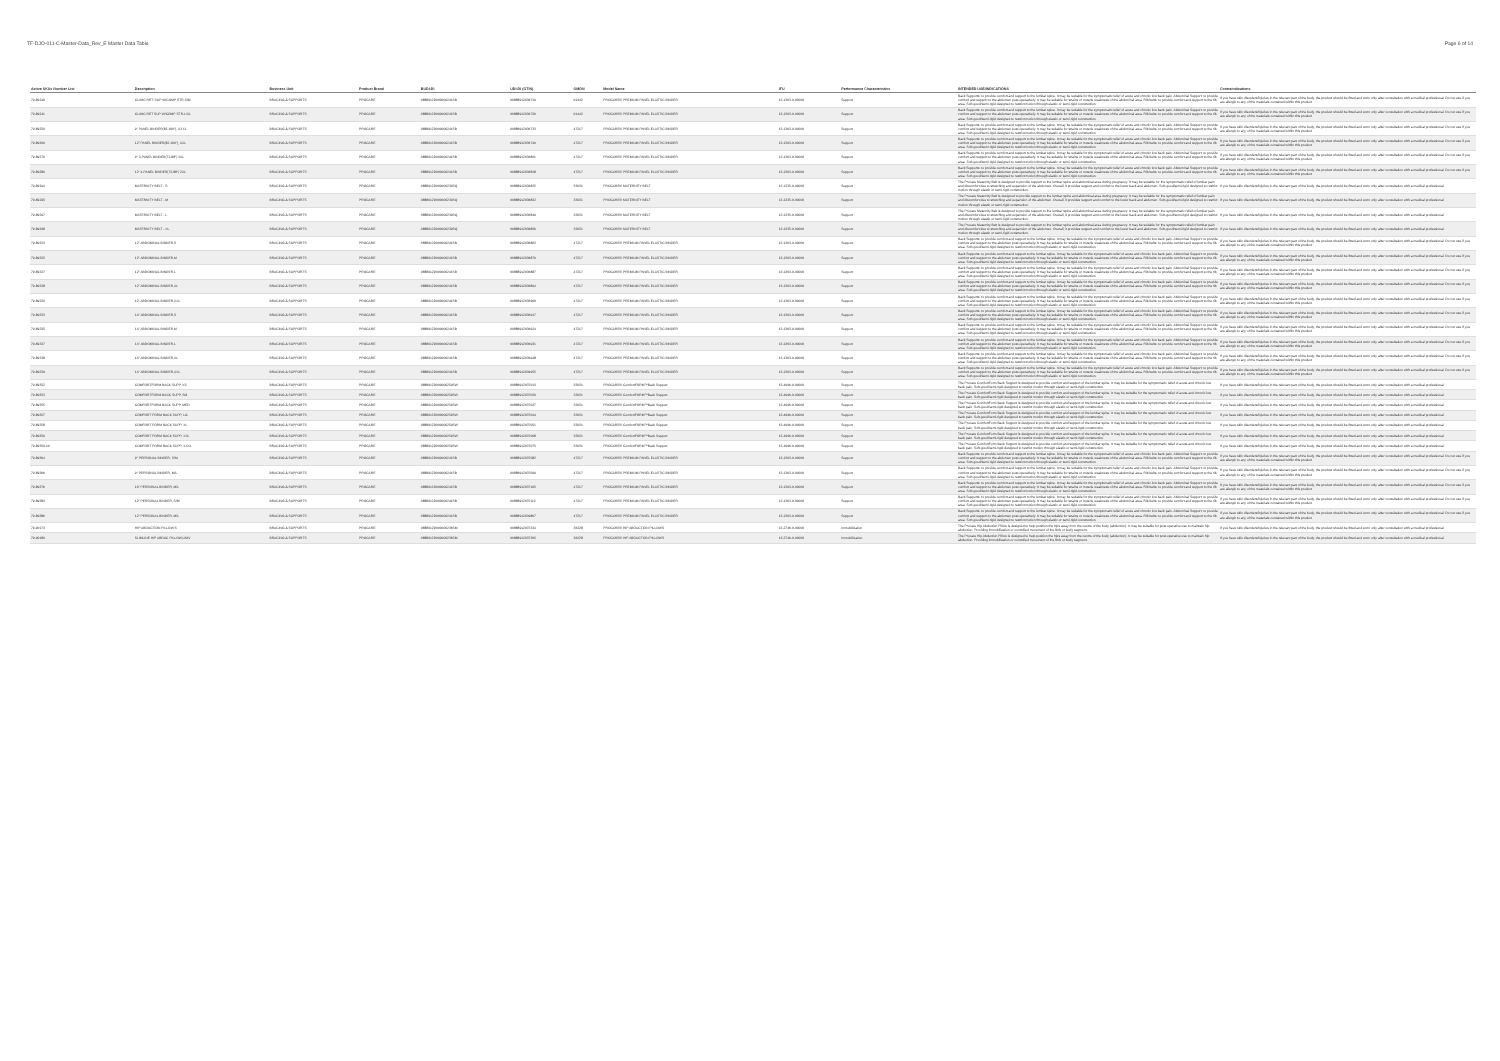TF-DJO-011-C-Master-Data_Rev_E Master Data Table Page 6 of 14
| Active SKUs Number List | Description | Business Unit | Product Brand | BUDI-DI | UDI-DI (GTIN) | GMDN | Model Name | IFU | Performance Characteristics | INTENDED USE/INDICATIONS | Contraindications |
| --- | --- | --- | --- | --- | --- | --- | --- | --- | --- | --- | --- |
| 79-89240 | CLINIC RET. SUP W/COMP STR-S/M | BRACING & SUPPORTS | PROCARE | 0888912D000000241SB | 00888912036719 | 01442 | PROCARE® PREMIUM PANEL ELASTIC BINDER | 13-1363-0-00000 | Support | Back Supports: to provide comfort and support to the lumbar spine. It may be suitable for the symptomatic relief of acute and chronic low back pain. Abdominal Support: to provide comfort and support to the abdomen post-operatively. It may be suitable for strains or muscle weakness of the abdominal area. Rib belts: to provide comfort and support to the rib area. Soft-good/semi-rigid designed to restrict motion through elastic or semi-rigid construction. | If you have skin disorders/injuries in the relevant part of the body, the product should be fitted and worn only after consultation with a medical professional. Do not use if you are allergic to any of the materials contained within this product |
| 79-89241 | CLINIC RET SUP W/COMP STR-L/XL | BRACING & SUPPORTS | PROCARE | 0888912D000000241SB | 00888912036726 | 01442 | PROCARE® PREMIUM PANEL ELASTIC BINDER | 13-1363-0-00000 | Support | Back Supports: to provide comfort and support to the lumbar spine. It may be suitable for the symptomatic relief of acute and chronic low back pain. Abdominal Support: to provide comfort and support to the abdomen post-operatively. It may be suitable for strains or muscle weakness of the abdominal area. Rib belts: to provide comfort and support to the rib area. Soft-good/semi-rigid designed to restrict motion through elastic or semi-rigid construction. | If you have skin disorders/injuries in the relevant part of the body, the product should be fitted and worn only after consultation with a medical professional. Do not use if you are allergic to any of the materials contained within this product |
| 79-89250 | 9" PANEL BINDER(82-100"), XXXL | BRACING & SUPPORTS | PROCARE | 0888912D000000241SB | 00888912036733 | 47217 | PROCARE® PREMIUM PANEL ELASTIC BINDER | 13-1363-0-00000 | Support | Back Supports: to provide comfort and support to the lumbar spine. It may be suitable for the symptomatic relief of acute and chronic low back pain. Abdominal Support: to provide comfort and support to the abdomen post-operatively. It may be suitable for strains or muscle weakness of the abdominal area. Rib belts: to provide comfort and support to the rib area. Soft-good/semi-rigid designed to restrict motion through elastic or semi-rigid construction. | If you have skin disorders/injuries in the relevant part of the body, the product should be fitted and worn only after consultation with a medical professional. Do not use if you are allergic to any of the materials contained within this product |
| 79-89260 | 12" PANEL BINDER(82-100"), XXL | BRACING & SUPPORTS | PROCARE | 0888912D000000241SB | 00888912036740 | 47217 | PROCARE® PREMIUM PANEL ELASTIC BINDER | 13-1363-0-00000 | Support | Back Supports: to provide comfort and support to the lumbar spine. It may be suitable for the symptomatic relief of acute and chronic low back pain. Abdominal Support: to provide comfort and support to the abdomen post-operatively. It may be suitable for strains or muscle weakness of the abdominal area. Rib belts: to provide comfort and support to the rib area. Soft-good/semi-rigid designed to restrict motion through elastic or semi-rigid construction. | If you have skin disorders/injuries in the relevant part of the body, the product should be fitted and worn only after consultation with a medical professional. Do not use if you are allergic to any of the materials contained within this product |
| 79-89270 | 9" 3-PANEL BINDER(72-88") 2XL | BRACING & SUPPORTS | PROCARE | 0888912D000000241SB | 00888912036801 | 47217 | PROCARE® PREMIUM PANEL ELASTIC BINDER | 13-1363-0-00000 | Support | Back Supports: to provide comfort and support to the lumbar spine. It may be suitable for the symptomatic relief of acute and chronic low back pain. Abdominal Support: to provide comfort and support to the abdomen post-operatively. It may be suitable for strains or muscle weakness of the abdominal area. Rib belts: to provide comfort and support to the rib area. Soft-good/semi-rigid designed to restrict motion through elastic or semi-rigid construction. | If you have skin disorders/injuries in the relevant part of the body, the product should be fitted and worn only after consultation with a medical professional. Do not use if you are allergic to any of the materials contained within this product |
| 79-89280 | 12" 4-PANEL BINDER(72-88") 2XL | BRACING & SUPPORTS | PROCARE | 0888912D000000241SB | 00888912036818 | 47217 | PROCARE® PREMIUM PANEL ELASTIC BINDER | 13-1363-0-00000 | Support | Back Supports: to provide comfort and support to the lumbar spine. It may be suitable for the symptomatic relief of acute and chronic low back pain. Abdominal Support: to provide comfort and support to the abdomen post-operatively. It may be suitable for strains or muscle weakness of the abdominal area. Rib belts: to provide comfort and support to the rib area. Soft-good/semi-rigid designed to restrict motion through elastic or semi-rigid construction. | If you have skin disorders/injuries in the relevant part of the body, the product should be fitted and worn only after consultation with a medical professional. Do not use if you are allergic to any of the materials contained within this product |
| 79-89294 | MATERNITY BELT - S | BRACING & SUPPORTS | PROCARE | 0888912D000000239SQ | 00888912036825 | 33031 | PROCARE® MATERNITY BELT | 13-1335-0-00000 | Support | The Procare Maternity Belt is designed to provide support to the lumbar spine and abdominal area during pregnancy. It may be suitable for the symptomatic relief of lumbar pain and discomfort due to stretching and expansion of the abdomen. Overall, it provides support and comfort to the lower back and abdomen. Soft-good/semi-rigid designed to restrict motion through elastic or semi-rigid construction. | If you have skin disorders/injuries in the relevant part of the body, the product should be fitted and worn only after consultation with a medical professional. |
| 79-89295 | MATERNITY BELT - M | BRACING & SUPPORTS | PROCARE | 0888912D000000239SQ | 00888912036832 | 33031 | PROCARE® MATERNITY BELT | 13-1335-0-00000 | Support | The Procare Maternity Belt is designed to provide support to the lumbar spine and abdominal area during pregnancy. It may be suitable for the symptomatic relief of lumbar pain and discomfort due to stretching and expansion of the abdomen. Overall, it provides support and comfort to the lower back and abdomen. Soft-good/semi-rigid designed to restrict motion through elastic or semi-rigid construction. | If you have skin disorders/injuries in the relevant part of the body, the product should be fitted and worn only after consultation with a medical professional. |
| 79-89297 | MATERNITY BELT - L | BRACING & SUPPORTS | PROCARE | 0888912D000000239SQ | 00888912036849 | 33031 | PROCARE® MATERNITY BELT | 13-1335-0-00000 | Support | The Procare Maternity Belt is designed to provide support to the lumbar spine and abdominal area during pregnancy. It may be suitable for the symptomatic relief of lumbar pain and discomfort due to stretching and expansion of the abdomen. Overall, it provides support and comfort to the lower back and abdomen. Soft-good/semi-rigid designed to restrict motion through elastic or semi-rigid construction. | If you have skin disorders/injuries in the relevant part of the body, the product should be fitted and worn only after consultation with a medical professional. |
| 79-89298 | MATERNITY BELT - XL | BRACING & SUPPORTS | PROCARE | 0888912D000000239SQ | 00888912036856 | 33031 | PROCARE® MATERNITY BELT | 13-1335-0-00000 | Support | The Procare Maternity Belt is designed to provide support to the lumbar spine and abdominal area during pregnancy. It may be suitable for the symptomatic relief of lumbar pain and discomfort due to stretching and expansion of the abdomen. Overall, it provides support and comfort to the lower back and abdomen. Soft-good/semi-rigid designed to restrict motion through elastic or semi-rigid construction. | If you have skin disorders/injuries in the relevant part of the body, the product should be fitted and worn only after consultation with a medical professional. |
| 79-89323 | 12" ABDOMINAL BINDER,S | BRACING & SUPPORTS | PROCARE | 0888912D000000241SB | 00888912036863 | 47217 | PROCARE® PREMIUM PANEL ELASTIC BINDER | 13-1363-0-00000 | Support | Back Supports: to provide comfort and support to the lumbar spine. It may be suitable for the symptomatic relief of acute and chronic low back pain. Abdominal Support: to provide comfort and support to the abdomen post-operatively. It may be suitable for strains or muscle weakness of the abdominal area. Rib belts: to provide comfort and support to the rib area. Soft-good/semi-rigid designed to restrict motion through elastic or semi-rigid construction. | If you have skin disorders/injuries in the relevant part of the body, the product should be fitted and worn only after consultation with a medical professional. Do not use if you are allergic to any of the materials contained within this product |
| 79-89325 | 12" ABDOMINAL BINDER,M | BRACING & SUPPORTS | PROCARE | 0888912D000000241SB | 00888912036870 | 47217 | PROCARE® PREMIUM PANEL ELASTIC BINDER | 13-1363-0-00000 | Support | Back Supports: to provide comfort and support to the lumbar spine. It may be suitable for the symptomatic relief of acute and chronic low back pain. Abdominal Support: to provide comfort and support to the abdomen post-operatively. It may be suitable for strains or muscle weakness of the abdominal area. Rib belts: to provide comfort and support to the rib area. Soft-good/semi-rigid designed to restrict motion through elastic or semi-rigid construction. | If you have skin disorders/injuries in the relevant part of the body, the product should be fitted and worn only after consultation with a medical professional. Do not use if you are allergic to any of the materials contained within this product |
| 79-89327 | 12" ABDOMINAL BINDER,L | BRACING & SUPPORTS | PROCARE | 0888912D000000241SB | 00888912036887 | 47217 | PROCARE® PREMIUM PANEL ELASTIC BINDER | 13-1363-0-00000 | Support | Back Supports: to provide comfort and support to the lumbar spine. It may be suitable for the symptomatic relief of acute and chronic low back pain. Abdominal Support: to provide comfort and support to the abdomen post-operatively. It may be suitable for strains or muscle weakness of the abdominal area. Rib belts: to provide comfort and support to the rib area. Soft-good/semi-rigid designed to restrict motion through elastic or semi-rigid construction. | If you have skin disorders/injuries in the relevant part of the body, the product should be fitted and worn only after consultation with a medical professional. Do not use if you are allergic to any of the materials contained within this product |
| 79-89328 | 12" ABDOMINAL BINDER,XL | BRACING & SUPPORTS | PROCARE | 0888912D000000241SB | 00888912036894 | 47217 | PROCARE® PREMIUM PANEL ELASTIC BINDER | 13-1363-0-00000 | Support | Back Supports: to provide comfort and support to the lumbar spine. It may be suitable for the symptomatic relief of acute and chronic low back pain. Abdominal Support: to provide comfort and support to the abdomen post-operatively. It may be suitable for strains or muscle weakness of the abdominal area. Rib belts: to provide comfort and support to the rib area. Soft-good/semi-rigid designed to restrict motion through elastic or semi-rigid construction. | If you have skin disorders/injuries in the relevant part of the body, the product should be fitted and worn only after consultation with a medical professional. Do not use if you are allergic to any of the materials contained within this product |
| 79-89329 | 12" ABDOMINAL BINDER,XXL | BRACING & SUPPORTS | PROCARE | 0888912D000000241SB | 00888912036900 | 47217 | PROCARE® PREMIUM PANEL ELASTIC BINDER | 13-1363-0-00000 | Support | Back Supports: to provide comfort and support to the lumbar spine. It may be suitable for the symptomatic relief of acute and chronic low back pain. Abdominal Support: to provide comfort and support to the abdomen post-operatively. It may be suitable for strains or muscle weakness of the abdominal area. Rib belts: to provide comfort and support to the rib area. Soft-good/semi-rigid designed to restrict motion through elastic or semi-rigid construction. | If you have skin disorders/injuries in the relevant part of the body, the product should be fitted and worn only after consultation with a medical professional. Do not use if you are allergic to any of the materials contained within this product |
| 79-89333 | 14" ABDOMINAL BINDER,S | BRACING & SUPPORTS | PROCARE | 0888912D000000241SB | 00888912036917 | 47217 | PROCARE® PREMIUM PANEL ELASTIC BINDER | 13-1363-0-00000 | Support | Back Supports: to provide comfort and support to the lumbar spine. It may be suitable for the symptomatic relief of acute and chronic low back pain. Abdominal Support: to provide comfort and support to the abdomen post-operatively. It may be suitable for strains or muscle weakness of the abdominal area. Rib belts: to provide comfort and support to the rib area. Soft-good/semi-rigid designed to restrict motion through elastic or semi-rigid construction. | If you have skin disorders/injuries in the relevant part of the body, the product should be fitted and worn only after consultation with a medical professional. Do not use if you are allergic to any of the materials contained within this product |
| 79-89335 | 14" ABDOMINAL BINDER,M | BRACING & SUPPORTS | PROCARE | 0888912D000000241SB | 00888912036924 | 47217 | PROCARE® PREMIUM PANEL ELASTIC BINDER | 13-1363-0-00000 | Support | Back Supports: to provide comfort and support to the lumbar spine. It may be suitable for the symptomatic relief of acute and chronic low back pain. Abdominal Support: to provide comfort and support to the abdomen post-operatively. It may be suitable for strains or muscle weakness of the abdominal area. Rib belts: to provide comfort and support to the rib area. Soft-good/semi-rigid designed to restrict motion through elastic or semi-rigid construction. | If you have skin disorders/injuries in the relevant part of the body, the product should be fitted and worn only after consultation with a medical professional. Do not use if you are allergic to any of the materials contained within this product |
| 79-89337 | 14" ABDOMINAL BINDER,L | BRACING & SUPPORTS | PROCARE | 0888912D000000241SB | 00888912036931 | 47217 | PROCARE® PREMIUM PANEL ELASTIC BINDER | 13-1363-0-00000 | Support | Back Supports: to provide comfort and support to the lumbar spine. It may be suitable for the symptomatic relief of acute and chronic low back pain. Abdominal Support: to provide comfort and support to the abdomen post-operatively. It may be suitable for strains or muscle weakness of the abdominal area. Rib belts: to provide comfort and support to the rib area. Soft-good/semi-rigid designed to restrict motion through elastic or semi-rigid construction. | If you have skin disorders/injuries in the relevant part of the body, the product should be fitted and worn only after consultation with a medical professional. Do not use if you are allergic to any of the materials contained within this product |
| 79-89338 | 14" ABDOMINAL BINDER,XL | BRACING & SUPPORTS | PROCARE | 0888912D000000241SB | 00888912036948 | 47217 | PROCARE® PREMIUM PANEL ELASTIC BINDER | 13-1363-0-00000 | Support | Back Supports: to provide comfort and support to the lumbar spine. It may be suitable for the symptomatic relief of acute and chronic low back pain. Abdominal Support: to provide comfort and support to the abdomen post-operatively. It may be suitable for strains or muscle weakness of the abdominal area. Rib belts: to provide comfort and support to the rib area. Soft-good/semi-rigid designed to restrict motion through elastic or semi-rigid construction. | If you have skin disorders/injuries in the relevant part of the body, the product should be fitted and worn only after consultation with a medical professional. Do not use if you are allergic to any of the materials contained within this product |
| 79-89339 | 14" ABDOMINAL BINDER,XXL | BRACING & SUPPORTS | PROCARE | 0888912D000000241SB | 00888912036955 | 47217 | PROCARE® PREMIUM PANEL ELASTIC BINDER | 13-1363-0-00000 | Support | Back Supports: to provide comfort and support to the lumbar spine. It may be suitable for the symptomatic relief of acute and chronic low back pain. Abdominal Support: to provide comfort and support to the abdomen post-operatively. It may be suitable for strains or muscle weakness of the abdominal area. Rib belts: to provide comfort and support to the rib area. Soft-good/semi-rigid designed to restrict motion through elastic or semi-rigid construction. | If you have skin disorders/injuries in the relevant part of the body, the product should be fitted and worn only after consultation with a medical professional. Do not use if you are allergic to any of the materials contained within this product |
| 79-89352 | COMFORTFORM BACK SUPP, XS | BRACING & SUPPORTS | PROCARE | 0888912D000000259SW | 00888912037013 | 33031 | PROCARE® ComfortFORM™Back Support | 13-4996-0-00000 | Support | The Procare ComfortForm Back Support is designed to provide comfort and support of the lumbar spine. It may be suitable for the symptomatic relief of acute and chronic low back pain. Soft-good/semi-rigid designed to restrict motion through elastic or semi-rigid construction. | If you have skin disorders/injuries in the relevant part of the body, the product should be fitted and worn only after consultation with a medical professional. |
| 79-89353 | COMFORTFORM BACK SUPP, SM | BRACING & SUPPORTS | PROCARE | 0888912D000000259SW | 00888912037020 | 33031 | PROCARE® ComfortFORM™Back Support | 13-4996-0-00000 | Support | The Procare ComfortForm Back Support is designed to provide comfort and support of the lumbar spine. It may be suitable for the symptomatic relief of acute and chronic low back pain. Soft-good/semi-rigid designed to restrict motion through elastic or semi-rigid construction. | If you have skin disorders/injuries in the relevant part of the body, the product should be fitted and worn only after consultation with a medical professional. |
| 79-89355 | COMFORTFORM BACK SUPP, MED | BRACING & SUPPORTS | PROCARE | 0888912D000000259SW | 00888912037037 | 33031 | PROCARE® ComfortFORM™Back Support | 13-4996-0-00000 | Support | The Procare ComfortForm Back Support is designed to provide comfort and support of the lumbar spine. It may be suitable for the symptomatic relief of acute and chronic low back pain. Soft-good/semi-rigid designed to restrict motion through elastic or semi-rigid construction. | If you have skin disorders/injuries in the relevant part of the body, the product should be fitted and worn only after consultation with a medical professional. |
| 79-89357 | COMFORT FORM BACK SUPP, LG | BRACING & SUPPORTS | PROCARE | 0888912D000000259SW | 00888912037044 | 33031 | PROCARE® ComfortFORM™Back Support | 13-4996-0-00000 | Support | The Procare ComfortForm Back Support is designed to provide comfort and support of the lumbar spine. It may be suitable for the symptomatic relief of acute and chronic low back pain. Soft-good/semi-rigid designed to restrict motion through elastic or semi-rigid construction. | If you have skin disorders/injuries in the relevant part of the body, the product should be fitted and worn only after consultation with a medical professional. |
| 79-89358 | COMFORT FORM BACK SUPP, XL | BRACING & SUPPORTS | PROCARE | 0888912D000000259SW | 00888912037051 | 33031 | PROCARE® ComfortFORM™Back Support | 13-4996-0-00000 | Support | The Procare ComfortForm Back Support is designed to provide comfort and support of the lumbar spine. It may be suitable for the symptomatic relief of acute and chronic low back pain. Soft-good/semi-rigid designed to restrict motion through elastic or semi-rigid construction. | If you have skin disorders/injuries in the relevant part of the body, the product should be fitted and worn only after consultation with a medical professional. |
| 79-89359 | COMFORT FORM BACK SUPP, XXL | BRACING & SUPPORTS | PROCARE | 0888912D000000259SW | 00888912037068 | 33031 | PROCARE® ComfortFORM™Back Support | 13-4996-0-00000 | Support | The Procare ComfortForm Back Support is designed to provide comfort and support of the lumbar spine. It may be suitable for the symptomatic relief of acute and chronic low back pain. Soft-good/semi-rigid designed to restrict motion through elastic or semi-rigid construction. | If you have skin disorders/injuries in the relevant part of the body, the product should be fitted and worn only after consultation with a medical professional. |
| 79-89359-10 | COMFORT FORM BACK SUPP, XXXL | BRACING & SUPPORTS | PROCARE | 0888912D000000259SW | 00888912037075 | 33031 | PROCARE® ComfortFORM™Back Support | 13-4996-0-00000 | Support | The Procare ComfortForm Back Support is designed to provide comfort and support of the lumbar spine. It may be suitable for the symptomatic relief of acute and chronic low back pain. Soft-good/semi-rigid designed to restrict motion through elastic or semi-rigid construction. | If you have skin disorders/injuries in the relevant part of the body, the product should be fitted and worn only after consultation with a medical professional. |
| 79-89364 | 9" PERSONAL BINDER, S/M | BRACING & SUPPORTS | PROCARE | 0888912D000000241SB | 00888912037082 | 47217 | PROCARE® PREMIUM PANEL ELASTIC BINDER | 13-1363-0-00000 | Support | Back Supports: to provide comfort and support to the lumbar spine. It may be suitable for the symptomatic relief of acute and chronic low back pain. Abdominal Support: to provide comfort and support to the abdomen post-operatively. It may be suitable for strains or muscle weakness of the abdominal area. Rib belts: to provide comfort and support to the rib area. Soft-good/semi-rigid designed to restrict motion through elastic or semi-rigid construction. | If you have skin disorders/injuries in the relevant part of the body, the product should be fitted and worn only after consultation with a medical professional. Do not use if you are allergic to any of the materials contained within this product |
| 79-89366 | 9" PERSONAL BINDER, M/L | BRACING & SUPPORTS | PROCARE | 0888912D000000241SB | 00888912037099 | 47217 | PROCARE® PREMIUM PANEL ELASTIC BINDER | 13-1363-0-00000 | Support | Back Supports: to provide comfort and support to the lumbar spine. It may be suitable for the symptomatic relief of acute and chronic low back pain. Abdominal Support: to provide comfort and support to the abdomen post-operatively. It may be suitable for strains or muscle weakness of the abdominal area. Rib belts: to provide comfort and support to the rib area. Soft-good/semi-rigid designed to restrict motion through elastic or semi-rigid construction. | If you have skin disorders/injuries in the relevant part of the body, the product should be fitted and worn only after consultation with a medical professional. Do not use if you are allergic to any of the materials contained within this product |
| 79-89376 | 10" PERSONAL BINDER, M/L | BRACING & SUPPORTS | PROCARE | 0888912D000000241SB | 00888912037105 | 47217 | PROCARE® PREMIUM PANEL ELASTIC BINDER | 13-1363-0-00000 | Support | Back Supports: to provide comfort and support to the lumbar spine. It may be suitable for the symptomatic relief of acute and chronic low back pain. Abdominal Support: to provide comfort and support to the abdomen post-operatively. It may be suitable for strains or muscle weakness of the abdominal area. Rib belts: to provide comfort and support to the rib area. Soft-good/semi-rigid designed to restrict motion through elastic or semi-rigid construction. | If you have skin disorders/injuries in the relevant part of the body, the product should be fitted and worn only after consultation with a medical professional. Do not use if you are allergic to any of the materials contained within this product |
| 79-89384 | 12" PERSONAL BINDER, S/M | BRACING & SUPPORTS | PROCARE | 0888912D000000241SB | 00888912037112 | 47217 | PROCARE® PREMIUM PANEL ELASTIC BINDER | 13-1363-0-00000 | Support | Back Supports: to provide comfort and support to the lumbar spine. It may be suitable for the symptomatic relief of acute and chronic low back pain. Abdominal Support: to provide comfort and support to the abdomen post-operatively. It may be suitable for strains or muscle weakness of the abdominal area. Rib belts: to provide comfort and support to the rib area. Soft-good/semi-rigid designed to restrict motion through elastic or semi-rigid construction. | If you have skin disorders/injuries in the relevant part of the body, the product should be fitted and worn only after consultation with a medical professional. Do not use if you are allergic to any of the materials contained within this product |
| 79-89386 | 12" PERSONAL BINDER, M/L | BRACING & SUPPORTS | PROCARE | 0888912D000000241SB | 00888912039867 | 47217 | PROCARE® PREMIUM PANEL ELASTIC BINDER | 13-1363-0-00000 | Support | Back Supports: to provide comfort and support to the lumbar spine. It may be suitable for the symptomatic relief of acute and chronic low back pain. Abdominal Support: to provide comfort and support to the abdomen post-operatively. It may be suitable for strains or muscle weakness of the abdominal area. Rib belts: to provide comfort and support to the rib area. Soft-good/semi-rigid designed to restrict motion through elastic or semi-rigid construction. | If you have skin disorders/injuries in the relevant part of the body, the product should be fitted and worn only after consultation with a medical professional. Do not use if you are allergic to any of the materials contained within this product |
| 79-90173 | HIP ABDUCTION PILLOW,S | BRACING & SUPPORTS | PROCARE | 0888912D000000236SM | 00888912037334 | 36228 | PROCARE® HIP ABDUCTION PILLOWS | 13-2746-0-00000 | Immobilization | The Procare Hip Abduction Pillow is designed to help position the hips away from the centre of the body (abduction). It may be suitable for post-operative use to maintain hip abduction. Providing immobilization or controlled movement of the limb or body segment. | If you have skin disorders/injuries in the relevant part of the body, the product should be fitted and worn only after consultation with a medical professional. |
| 79-90180 | SLIMLINE HIP ABDUC PILLOW,UNIV | BRACING & SUPPORTS | PROCARE | 0888912D000000236SM | 00888912037365 | 36228 | PROCARE® HIP ABDUCTION PILLOWS | 13-2746-0-00000 | Immobilization | The Procare Hip Abduction Pillow is designed to help position the hips away from the centre of the body (abduction). It may be suitable for post-operative use to maintain hip abduction. Providing immobilization or controlled movement of the limb or body segment. | If you have skin disorders/injuries in the relevant part of the body, the product should be fitted and worn only after consultation with a medical professional. |